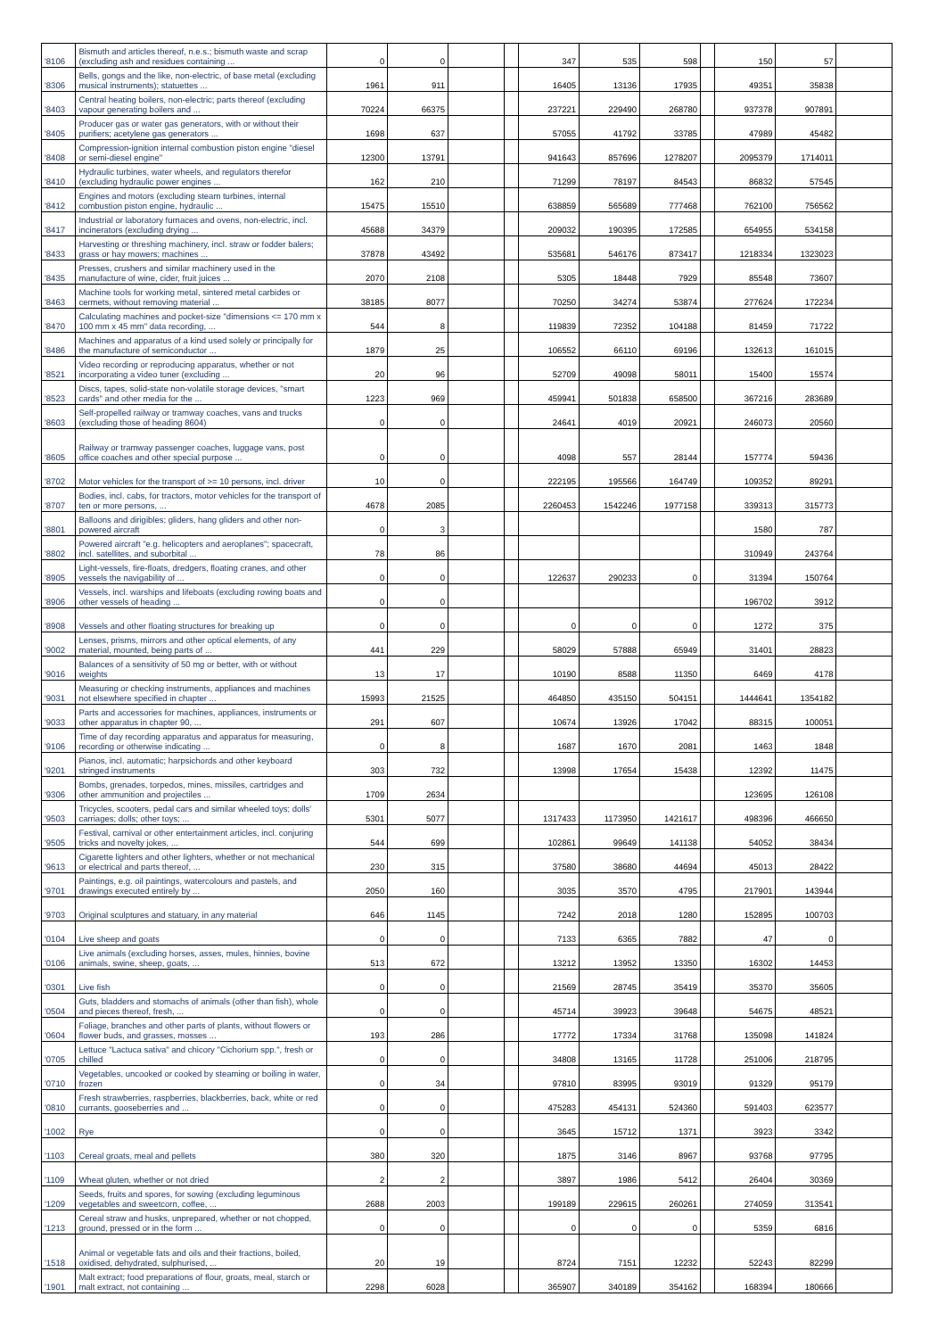| '8106 | Bismuth and articles thereof, n.e.s.; bismuth waste and scrap (excluding ash and residues containing ... | 0 | 0 | | | 347 | 535 | 598 | | 150 | 57 | |
| '8306 | Bells, gongs and the like, non-electric, of base metal (excluding musical instruments); statuettes ... | 1961 | 911 | | | 16405 | 13136 | 17935 | | 49351 | 35838 | |
| '8403 | Central heating boilers, non-electric; parts thereof (excluding vapour generating boilers and ... | 70224 | 66375 | | | 237221 | 229490 | 268780 | | 937378 | 907891 | |
| '8405 | Producer gas or water gas generators, with or without their purifiers; acetylene gas generators ... | 1698 | 637 | | | 57055 | 41792 | 33785 | | 47989 | 45482 | |
| '8408 | Compression-ignition internal combustion piston engine "diesel or semi-diesel engine" | 12300 | 13791 | | | 941643 | 857696 | 1278207 | | 2095379 | 1714011 | |
| '8410 | Hydraulic turbines, water wheels, and regulators therefor (excluding hydraulic power engines ... | 162 | 210 | | | 71299 | 78197 | 84543 | | 86832 | 57545 | |
| '8412 | Engines and motors (excluding steam turbines, internal combustion piston engine, hydraulic ... | 15475 | 15510 | | | 638859 | 565689 | 777468 | | 762100 | 756562 | |
| '8417 | Industrial or laboratory furnaces and ovens, non-electric, incl. incinerators (excluding drying ... | 45688 | 34379 | | | 209032 | 190395 | 172585 | | 654955 | 534158 | |
| '8433 | Harvesting or threshing machinery, incl. straw or fodder balers; grass or hay mowers; machines ... | 37878 | 43492 | | | 535681 | 546176 | 873417 | | 1218334 | 1323023 | |
| '8435 | Presses, crushers and similar machinery used in the manufacture of wine, cider, fruit juices ... | 2070 | 2108 | | | 5305 | 18448 | 7929 | | 85548 | 73607 | |
| '8463 | Machine tools for working metal, sintered metal carbides or cermets, without removing material ... | 38185 | 8077 | | | 70250 | 34274 | 53874 | | 277624 | 172234 | |
| '8470 | Calculating machines and pocket-size "dimensions <= 170 mm x 100 mm x 45 mm" data recording, ... | 544 | 8 | | | 119839 | 72352 | 104188 | | 81459 | 71722 | |
| '8486 | Machines and apparatus of a kind used solely or principally for the manufacture of semiconductor ... | 1879 | 25 | | | 106552 | 66110 | 69196 | | 132613 | 161015 | |
| '8521 | Video recording or reproducing apparatus, whether or not incorporating a video tuner (excluding ... | 20 | 96 | | | 52709 | 49098 | 58011 | | 15400 | 15574 | |
| '8523 | Discs, tapes, solid-state non-volatile storage devices, "smart cards" and other media for the ... | 1223 | 969 | | | 459941 | 501838 | 658500 | | 367216 | 283689 | |
| '8603 | Self-propelled railway or tramway coaches, vans and trucks (excluding those of heading 8604) | 0 | 0 | | | 24641 | 4019 | 20921 | | 246073 | 20560 | |
| '8605 | Railway or tramway passenger coaches, luggage vans, post office coaches and other special purpose ... | 0 | 0 | | | 4098 | 557 | 28144 | | 157774 | 59436 | |
| '8702 | Motor vehicles for the transport of >= 10 persons, incl. driver | 10 | 0 | | | 222195 | 195566 | 164749 | | 109352 | 89291 | |
| '8707 | Bodies, incl. cabs, for tractors, motor vehicles for the transport of ten or more persons, ... | 4678 | 2085 | | | 2260453 | 1542246 | 1977158 | | 339313 | 315773 | |
| '8801 | Balloons and dirigibles; gliders, hang gliders and other non-powered aircraft | 0 | 3 | | | | | | | 1580 | 787 | |
| '8802 | Powered aircraft "e.g. helicopters and aeroplanes"; spacecraft, incl. satellites, and suborbital ... | 78 | 86 | | | | | | | 310949 | 243764 | |
| '8905 | Light-vessels, fire-floats, dredgers, floating cranes, and other vessels the navigability of ... | 0 | 0 | | | 122637 | 290233 | 0 | | 31394 | 150764 | |
| '8906 | Vessels, incl. warships and lifeboats (excluding rowing boats and other vessels of heading ... | 0 | 0 | | | | | | | 196702 | 3912 | |
| '8908 | Vessels and other floating structures for breaking up | 0 | 0 | | | 0 | 0 | 0 | | 1272 | 375 | |
| '9002 | Lenses, prisms, mirrors and other optical elements, of any material, mounted, being parts of ... | 441 | 229 | | | 58029 | 57888 | 65949 | | 31401 | 28823 | |
| '9016 | Balances of a sensitivity of 50 mg or better, with or without weights | 13 | 17 | | | 10190 | 8588 | 11350 | | 6469 | 4178 | |
| '9031 | Measuring or checking instruments, appliances and machines not elsewhere specified in chapter ... | 15993 | 21525 | | | 464850 | 435150 | 504151 | | 1444641 | 1354182 | |
| '9033 | Parts and accessories for machines, appliances, instruments or other apparatus in chapter 90, ... | 291 | 607 | | | 10674 | 13926 | 17042 | | 88315 | 100051 | |
| '9106 | Time of day recording apparatus and apparatus for measuring, recording or otherwise indicating ... | 0 | 8 | | | 1687 | 1670 | 2081 | | 1463 | 1848 | |
| '9201 | Pianos, incl. automatic; harpsichords and other keyboard stringed instruments | 303 | 732 | | | 13998 | 17654 | 15438 | | 12392 | 11475 | |
| '9306 | Bombs, grenades, torpedos, mines, missiles, cartridges and other ammunition and projectiles ... | 1709 | 2634 | | | | | | | 123695 | 126108 | |
| '9503 | Tricycles, scooters, pedal cars and similar wheeled toys; dolls' carriages; dolls; other toys; ... | 5301 | 5077 | | | 1317433 | 1173950 | 1421617 | | 498396 | 466650 | |
| '9505 | Festival, carnival or other entertainment articles, incl. conjuring tricks and novelty jokes, ... | 544 | 699 | | | 102861 | 99649 | 141138 | | 54052 | 38434 | |
| '9613 | Cigarette lighters and other lighters, whether or not mechanical or electrical and parts thereof, ... | 230 | 315 | | | 37580 | 38680 | 44694 | | 45013 | 28422 | |
| '9701 | Paintings, e.g. oil paintings, watercolours and pastels, and drawings executed entirely by ... | 2050 | 160 | | | 3035 | 3570 | 4795 | | 217901 | 143944 | |
| '9703 | Original sculptures and statuary, in any material | 646 | 1145 | | | 7242 | 2018 | 1280 | | 152895 | 100703 | |
| '0104 | Live sheep and goats | 0 | 0 | | | 7133 | 6365 | 7882 | | 47 | 0 | |
| '0106 | Live animals (excluding horses, asses, mules, hinnies, bovine animals, swine, sheep, goats, ... | 513 | 672 | | | 13212 | 13952 | 13350 | | 16302 | 14453 | |
| '0301 | Live fish | 0 | 0 | | | 21569 | 28745 | 35419 | | 35370 | 35605 | |
| '0504 | Guts, bladders and stomachs of animals (other than fish), whole and pieces thereof, fresh, ... | 0 | 0 | | | 45714 | 39923 | 39648 | | 54675 | 48521 | |
| '0604 | Foliage, branches and other parts of plants, without flowers or flower buds, and grasses, mosses ... | 193 | 286 | | | 17772 | 17334 | 31768 | | 135098 | 141824 | |
| '0705 | Lettuce "Lactuca sativa" and chicory "Cichorium spp.", fresh or chilled | 0 | 0 | | | 34808 | 13165 | 11728 | | 251006 | 218795 | |
| '0710 | Vegetables, uncooked or cooked by steaming or boiling in water, frozen | 0 | 34 | | | 97810 | 83995 | 93019 | | 91329 | 95179 | |
| '0810 | Fresh strawberries, raspberries, blackberries, back, white or red currants, gooseberries and ... | 0 | 0 | | | 475283 | 454131 | 524360 | | 591403 | 623577 | |
| '1002 | Rye | 0 | 0 | | | 3645 | 15712 | 1371 | | 3923 | 3342 | |
| '1103 | Cereal groats, meal and pellets | 380 | 320 | | | 1875 | 3146 | 8967 | | 93768 | 97795 | |
| '1109 | Wheat gluten, whether or not dried | 2 | 2 | | | 3897 | 1986 | 5412 | | 26404 | 30369 | |
| '1209 | Seeds, fruits and spores, for sowing (excluding leguminous vegetables and sweetcorn, coffee, ... | 2688 | 2003 | | | 199189 | 229615 | 260261 | | 274059 | 313541 | |
| '1213 | Cereal straw and husks, unprepared, whether or not chopped, ground, pressed or in the form ... | 0 | 0 | | | 0 | 0 | 0 | | 5359 | 6816 | |
| '1518 | Animal or vegetable fats and oils and their fractions, boiled, oxidised, dehydrated, sulphurised, ... | 20 | 19 | | | 8724 | 7151 | 12232 | | 52243 | 82299 | |
| '1901 | Malt extract; food preparations of flour, groats, meal, starch or malt extract, not containing ... | 2298 | 6028 | | | 365907 | 340189 | 354162 | | 168394 | 180666 | |